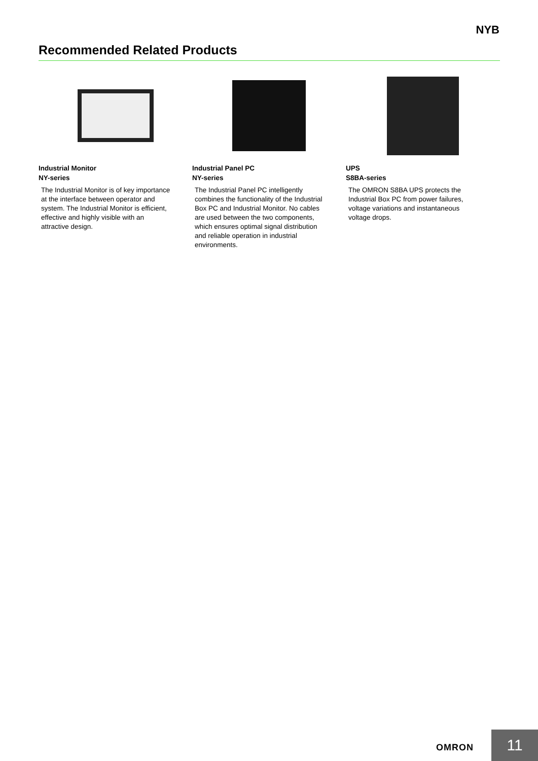NYB
Recommended Related Products
Industrial Monitor
NY-series
The Industrial Monitor is of key importance at the interface between operator and system. The Industrial Monitor is efficient, effective and highly visible with an attractive design.
Industrial Panel PC
NY-series
The Industrial Panel PC intelligently combines the functionality of the Industrial Box PC and Industrial Monitor. No cables are used between the two components, which ensures optimal signal distribution and reliable operation in industrial environments.
UPS
S8BA-series
The OMRON S8BA UPS protects the Industrial Box PC from power failures, voltage variations and instantaneous voltage drops.
OMRON 11